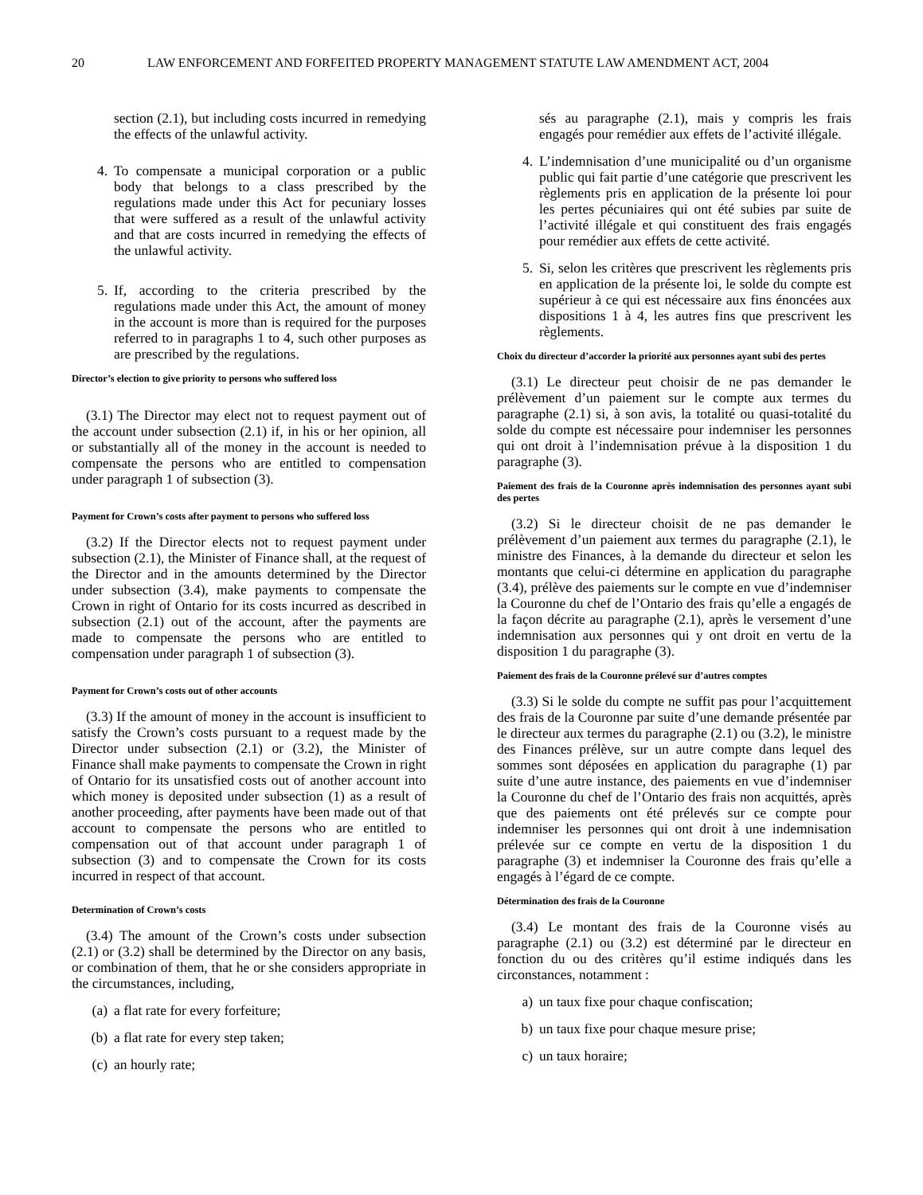20 LAW ENFORCEMENT AND FORFEITED PROPERTY MANAGEMENT STATUTE LAW AMENDMENT ACT, 2004
section (2.1), but including costs incurred in remedying the effects of the unlawful activity.
4. To compensate a municipal corporation or a public body that belongs to a class prescribed by the regulations made under this Act for pecuniary losses that were suffered as a result of the unlawful activity and that are costs incurred in remedying the effects of the unlawful activity.
5. If, according to the criteria prescribed by the regulations made under this Act, the amount of money in the account is more than is required for the purposes referred to in paragraphs 1 to 4, such other purposes as are prescribed by the regulations.
Director’s election to give priority to persons who suffered loss
(3.1) The Director may elect not to request payment out of the account under subsection (2.1) if, in his or her opinion, all or substantially all of the money in the account is needed to compensate the persons who are entitled to compensation under paragraph 1 of subsection (3).
Payment for Crown’s costs after payment to persons who suffered loss
(3.2) If the Director elects not to request payment under subsection (2.1), the Minister of Finance shall, at the request of the Director and in the amounts determined by the Director under subsection (3.4), make payments to compensate the Crown in right of Ontario for its costs incurred as described in subsection (2.1) out of the account, after the payments are made to compensate the persons who are entitled to compensation under paragraph 1 of subsection (3).
Payment for Crown’s costs out of other accounts
(3.3) If the amount of money in the account is insufficient to satisfy the Crown’s costs pursuant to a request made by the Director under subsection (2.1) or (3.2), the Minister of Finance shall make payments to compensate the Crown in right of Ontario for its unsatisfied costs out of another account into which money is deposited under subsection (1) as a result of another proceeding, after payments have been made out of that account to compensate the persons who are entitled to compensation out of that account under paragraph 1 of subsection (3) and to compensate the Crown for its costs incurred in respect of that account.
Determination of Crown’s costs
(3.4) The amount of the Crown’s costs under subsection (2.1) or (3.2) shall be determined by the Director on any basis, or combination of them, that he or she considers appropriate in the circumstances, including,
(a) a flat rate for every forfeiture;
(b) a flat rate for every step taken;
(c) an hourly rate;
sés au paragraphe (2.1), mais y compris les frais engagés pour remédier aux effets de l’activité illégale.
4. L’indemnisation d’une municipalité ou d’un organisme public qui fait partie d’une catégorie que prescrivent les règlements pris en application de la présente loi pour les pertes pécuniaires qui ont été subies par suite de l’activité illégale et qui constituent des frais engagés pour remédier aux effets de cette activité.
5. Si, selon les critères que prescrivent les règlements pris en application de la présente loi, le solde du compte est supérieur à ce qui est nécessaire aux fins énoncées aux dispositions 1 à 4, les autres fins que prescrivent les règlements.
Choix du directeur d’accorder la priorité aux personnes ayant subi des pertes
(3.1) Le directeur peut choisir de ne pas demander le prélèvement d’un paiement sur le compte aux termes du paragraphe (2.1) si, à son avis, la totalité ou quasi-totalité du solde du compte est nécessaire pour indemniser les personnes qui ont droit à l’indemnisation prévue à la disposition 1 du paragraphe (3).
Paiement des frais de la Couronne après indemnisation des personnes ayant subi des pertes
(3.2) Si le directeur choisit de ne pas demander le prélèvement d’un paiement aux termes du paragraphe (2.1), le ministre des Finances, à la demande du directeur et selon les montants que celui-ci détermine en application du paragraphe (3.4), prélève des paiements sur le compte en vue d’indemniser la Couronne du chef de l’Ontario des frais qu’elle a engagés de la façon décrite au paragraphe (2.1), après le versement d’une indemnisation aux personnes qui y ont droit en vertu de la disposition 1 du paragraphe (3).
Paiement des frais de la Couronne prélevé sur d’autres comptes
(3.3) Si le solde du compte ne suffit pas pour l’acquittement des frais de la Couronne par suite d’une demande présentée par le directeur aux termes du paragraphe (2.1) ou (3.2), le ministre des Finances prélève, sur un autre compte dans lequel des sommes sont déposées en application du paragraphe (1) par suite d’une autre instance, des paiements en vue d’indemniser la Couronne du chef de l’Ontario des frais non acquittés, après que des paiements ont été prélevés sur ce compte pour indemniser les personnes qui ont droit à une indemnisation prélevée sur ce compte en vertu de la disposition 1 du paragraphe (3) et indemniser la Couronne des frais qu’elle a engagés à l’égard de ce compte.
Détermination des frais de la Couronne
(3.4) Le montant des frais de la Couronne visés au paragraphe (2.1) ou (3.2) est déterminé par le directeur en fonction du ou des critères qu’il estime indiqués dans les circonstances, notamment :
a) un taux fixe pour chaque confiscation;
b) un taux fixe pour chaque mesure prise;
c) un taux horaire;